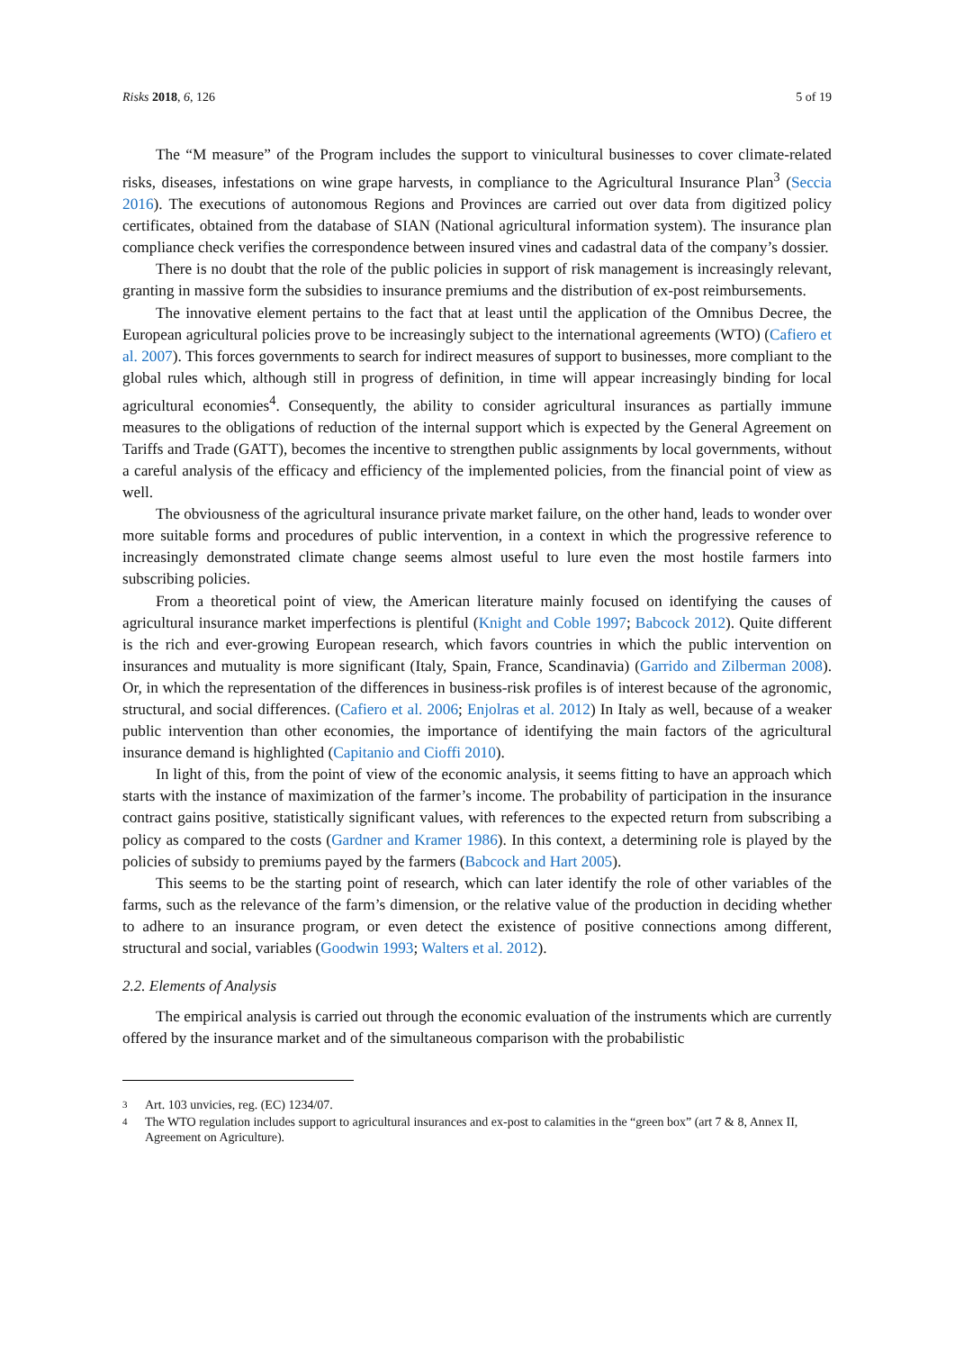Risks 2018, 6, 126 5 of 19
The “M measure” of the Program includes the support to vinicultural businesses to cover climate-related risks, diseases, infestations on wine grape harvests, in compliance to the Agricultural Insurance Plan<sup>3</sup> (Seccia 2016). The executions of autonomous Regions and Provinces are carried out over data from digitized policy certificates, obtained from the database of SIAN (National agricultural information system). The insurance plan compliance check verifies the correspondence between insured vines and cadastral data of the company’s dossier.
There is no doubt that the role of the public policies in support of risk management is increasingly relevant, granting in massive form the subsidies to insurance premiums and the distribution of ex-post reimbursements.
The innovative element pertains to the fact that at least until the application of the Omnibus Decree, the European agricultural policies prove to be increasingly subject to the international agreements (WTO) (Cafiero et al. 2007). This forces governments to search for indirect measures of support to businesses, more compliant to the global rules which, although still in progress of definition, in time will appear increasingly binding for local agricultural economies<sup>4</sup>. Consequently, the ability to consider agricultural insurances as partially immune measures to the obligations of reduction of the internal support which is expected by the General Agreement on Tariffs and Trade (GATT), becomes the incentive to strengthen public assignments by local governments, without a careful analysis of the efficacy and efficiency of the implemented policies, from the financial point of view as well.
The obviousness of the agricultural insurance private market failure, on the other hand, leads to wonder over more suitable forms and procedures of public intervention, in a context in which the progressive reference to increasingly demonstrated climate change seems almost useful to lure even the most hostile farmers into subscribing policies.
From a theoretical point of view, the American literature mainly focused on identifying the causes of agricultural insurance market imperfections is plentiful (Knight and Coble 1997; Babcock 2012). Quite different is the rich and ever-growing European research, which favors countries in which the public intervention on insurances and mutuality is more significant (Italy, Spain, France, Scandinavia) (Garrido and Zilberman 2008). Or, in which the representation of the differences in business-risk profiles is of interest because of the agronomic, structural, and social differences. (Cafiero et al. 2006; Enjolras et al. 2012) In Italy as well, because of a weaker public intervention than other economies, the importance of identifying the main factors of the agricultural insurance demand is highlighted (Capitanio and Cioffi 2010).
In light of this, from the point of view of the economic analysis, it seems fitting to have an approach which starts with the instance of maximization of the farmer’s income. The probability of participation in the insurance contract gains positive, statistically significant values, with references to the expected return from subscribing a policy as compared to the costs (Gardner and Kramer 1986). In this context, a determining role is played by the policies of subsidy to premiums payed by the farmers (Babcock and Hart 2005).
This seems to be the starting point of research, which can later identify the role of other variables of the farms, such as the relevance of the farm’s dimension, or the relative value of the production in deciding whether to adhere to an insurance program, or even detect the existence of positive connections among different, structural and social, variables (Goodwin 1993; Walters et al. 2012).
2.2. Elements of Analysis
The empirical analysis is carried out through the economic evaluation of the instruments which are currently offered by the insurance market and of the simultaneous comparison with the probabilistic
3 Art. 103 unvicies, reg. (EC) 1234/07.
4 The WTO regulation includes support to agricultural insurances and ex-post to calamities in the “green box” (art 7 & 8, Annex II, Agreement on Agriculture).